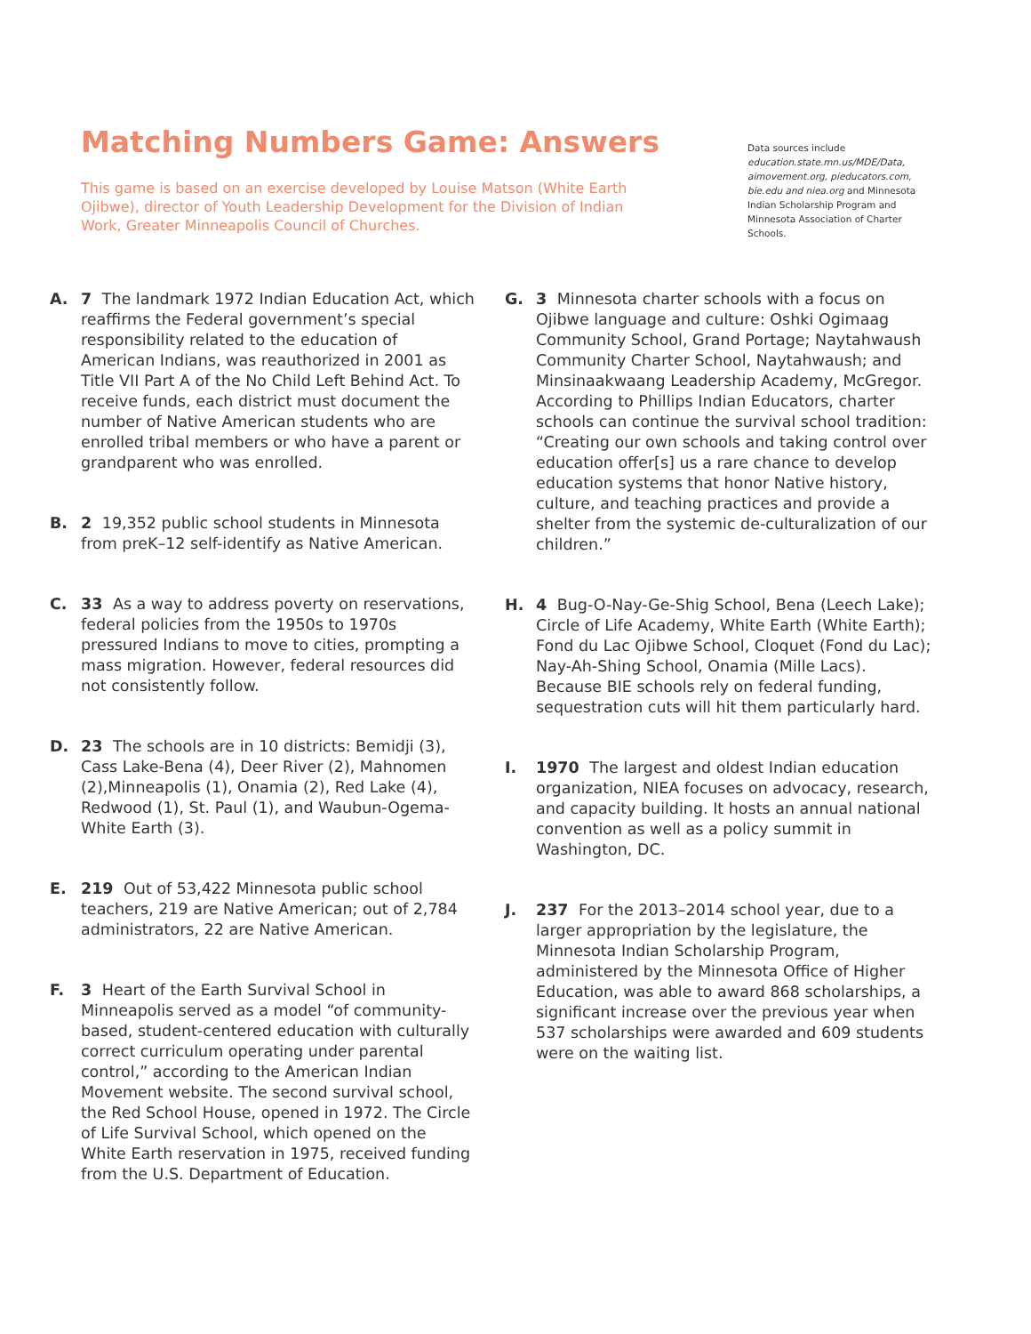Matching Numbers Game: Answers
This game is based on an exercise developed by Louise Matson (White Earth Ojibwe), director of Youth Leadership Development for the Division of Indian Work, Greater Minneapolis Council of Churches.
Data sources include education.state.mn.us/MDE/Data, aimovement.org, pieducators.com, bie.edu and niea.org and Minnesota Indian Scholarship Program and Minnesota Association of Charter Schools.
A. 7 The landmark 1972 Indian Education Act, which reaffirms the Federal government’s special responsibility related to the education of American Indians, was reauthorized in 2001 as Title VII Part A of the No Child Left Behind Act. To receive funds, each district must document the number of Native American students who are enrolled tribal members or who have a parent or grandparent who was enrolled.
B. 2 19,352 public school students in Minnesota from preK–12 self-identify as Native American.
C. 33 As a way to address poverty on reservations, federal policies from the 1950s to 1970s pressured Indians to move to cities, prompting a mass migration. However, federal resources did not consistently follow.
D. 23 The schools are in 10 districts: Bemidji (3), Cass Lake-Bena (4), Deer River (2), Mahnomen (2),Minneapolis (1), Onamia (2), Red Lake (4), Redwood (1), St. Paul (1), and Waubun-Ogema-White Earth (3).
E. 219 Out of 53,422 Minnesota public school teachers, 219 are Native American; out of 2,784 administrators, 22 are Native American.
F. 3 Heart of the Earth Survival School in Minneapolis served as a model “of community-based, student-centered education with culturally correct curriculum operating under parental control,” according to the American Indian Movement website. The second survival school, the Red School House, opened in 1972. The Circle of Life Survival School, which opened on the White Earth reservation in 1975, received funding from the U.S. Department of Education.
G. 3 Minnesota charter schools with a focus on Ojibwe language and culture: Oshki Ogimaag Community School, Grand Portage; Naytahwaush Community Charter School, Naytahwaush; and Minsinaakwaang Leadership Academy, McGregor. According to Phillips Indian Educators, charter schools can continue the survival school tradition: “Creating our own schools and taking control over education offer[s] us a rare chance to develop education systems that honor Native history, culture, and teaching practices and provide a shelter from the systemic de-culturalization of our children.”
H. 4 Bug-O-Nay-Ge-Shig School, Bena (Leech Lake); Circle of Life Academy, White Earth (White Earth); Fond du Lac Ojibwe School, Cloquet (Fond du Lac); Nay-Ah-Shing School, Onamia (Mille Lacs). Because BIE schools rely on federal funding, sequestration cuts will hit them particularly hard.
I. 1970 The largest and oldest Indian education organization, NIEA focuses on advocacy, research, and capacity building. It hosts an annual national convention as well as a policy summit in Washington, DC.
J. 237 For the 2013–2014 school year, due to a larger appropriation by the legislature, the Minnesota Indian Scholarship Program, administered by the Minnesota Office of Higher Education, was able to award 868 scholarships, a significant increase over the previous year when 537 scholarships were awarded and 609 students were on the waiting list.